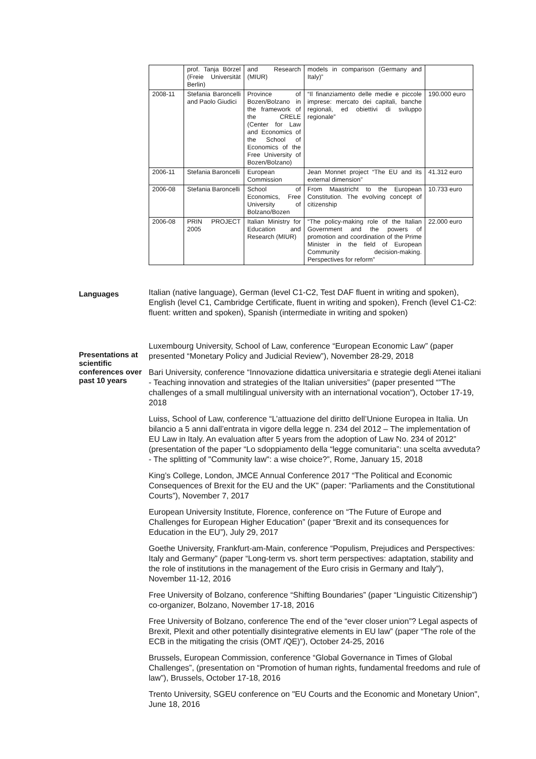| | prof. Tanja Börzel (Freie Universität Berlin) | and Research (MIUR) | models in comparison (Germany and Italy)” | |
| 2008-11 | Stefania Baroncelli and Paolo Giudici | Province of Bozen/Bolzano in the framework of the CRELE (Center for Law and Economics of the School of Economics of the Free University of Bozen/Bolzano) | “Il finanziamento delle medie e piccole imprese: mercato dei capitali, banche regionali, ed obiettivi di sviluppo regionale” | 190.000 euro |
| 2006-11 | Stefania Baroncelli | European Commission | Jean Monnet project “The EU and its external dimension” | 41.312 euro |
| 2006-08 | Stefania Baroncelli | School of Economics, Free University of Bolzano/Bozen | From Maastricht to the European Constitution. The evolving concept of citizenship | 10.733 euro |
| 2006-08 | PRIN PROJECT 2005 | Italian Ministry for Education and Research (MIUR) | “The policy-making role of the Italian Government and the powers of promotion and coordination of the Prime Minister in the field of European Community decision-making. Perspectives for reform” | 22.000 euro |
Languages
Italian (native language), German (level C1-C2, Test DAF fluent in writing and spoken), English (level C1, Cambridge Certificate, fluent in writing and spoken), French (level C1-C2: fluent: written and spoken), Spanish (intermediate in writing and spoken)
Presentations at scientific conferences over past 10 years
Luxembourg University, School of Law, conference “European Economic Law” (paper presented “Monetary Policy and Judicial Review”), November 28-29, 2018
Bari University, conference “Innovazione didattica universitaria e strategie degli Atenei italiani - Teaching innovation and strategies of the Italian universities” (paper presented “"The challenges of a small multilingual university with an international vocation”), October 17-19, 2018
Luiss, School of Law, conference “L’attuazione del diritto dell’Unione Europea in Italia. Un bilancio a 5 anni dall’entrata in vigore della legge n. 234 del 2012 – The implementation of EU Law in Italy. An evaluation after 5 years from the adoption of Law No. 234 of 2012” (presentation of the paper “Lo sdoppiamento della “legge comunitaria”: una scelta avveduta? - The splitting of "Community law": a wise choice?”, Rome, January 15, 2018
King’s College, London, JMCE Annual Conference 2017 “The Political and Economic Consequences of Brexit for the EU and the UK” (paper: ”Parliaments and the Constitutional Courts”), November 7, 2017
European University Institute, Florence, conference on “The Future of Europe and Challenges for European Higher Education” (paper “Brexit and its consequences for Education in the EU”), July 29, 2017
Goethe University, Frankfurt-am-Main, conference “Populism, Prejudices and Perspectives: Italy and Germany” (paper “Long-term vs. short term perspectives: adaptation, stability and the role of institutions in the management of the Euro crisis in Germany and Italy”), November 11-12, 2016
Free University of Bolzano, conference “Shifting Boundaries” (paper “Linguistic Citizenship”) co-organizer, Bolzano, November 17-18, 2016
Free University of Bolzano, conference The end of the “ever closer union”? Legal aspects of Brexit, Plexit and other potentially disintegrative elements in EU law” (paper “The role of the ECB in the mitigating the crisis (OMT /QE)”), October 24-25, 2016
Brussels, European Commission, conference “Global Governance in Times of Global Challenges”, (presentation on “Promotion of human rights, fundamental freedoms and rule of law”), Brussels, October 17-18, 2016
Trento University, SGEU conference on "EU Courts and the Economic and Monetary Union", June 18, 2016